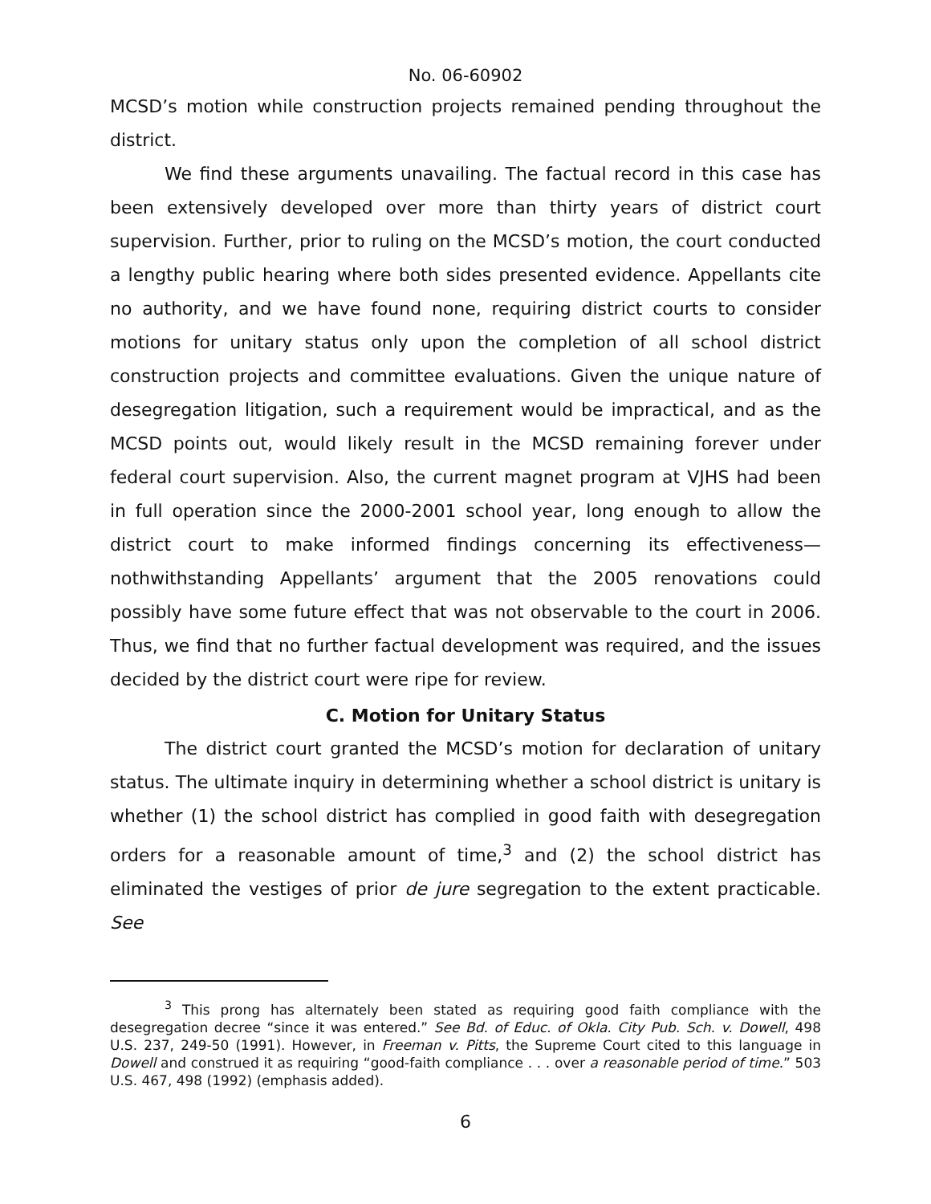No. 06-60902
MCSD’s motion while construction projects remained pending throughout the district.
We find these arguments unavailing. The factual record in this case has been extensively developed over more than thirty years of district court supervision. Further, prior to ruling on the MCSD’s motion, the court conducted a lengthy public hearing where both sides presented evidence. Appellants cite no authority, and we have found none, requiring district courts to consider motions for unitary status only upon the completion of all school district construction projects and committee evaluations. Given the unique nature of desegregation litigation, such a requirement would be impractical, and as the MCSD points out, would likely result in the MCSD remaining forever under federal court supervision. Also, the current magnet program at VJHS had been in full operation since the 2000-2001 school year, long enough to allow the district court to make informed findings concerning its effectiveness—nothwithstanding Appellants’ argument that the 2005 renovations could possibly have some future effect that was not observable to the court in 2006. Thus, we find that no further factual development was required, and the issues decided by the district court were ripe for review.
C. Motion for Unitary Status
The district court granted the MCSD’s motion for declaration of unitary status. The ultimate inquiry in determining whether a school district is unitary is whether (1) the school district has complied in good faith with desegregation orders for a reasonable amount of time,<sup>3</sup> and (2) the school district has eliminated the vestiges of prior de jure segregation to the extent practicable. See
<sup>3</sup> This prong has alternately been stated as requiring good faith compliance with the desegregation decree “since it was entered.” See Bd. of Educ. of Okla. City Pub. Sch. v. Dowell, 498 U.S. 237, 249-50 (1991). However, in Freeman v. Pitts, the Supreme Court cited to this language in Dowell and construed it as requiring “good-faith compliance . . . over a reasonable period of time.” 503 U.S. 467, 498 (1992) (emphasis added).
6